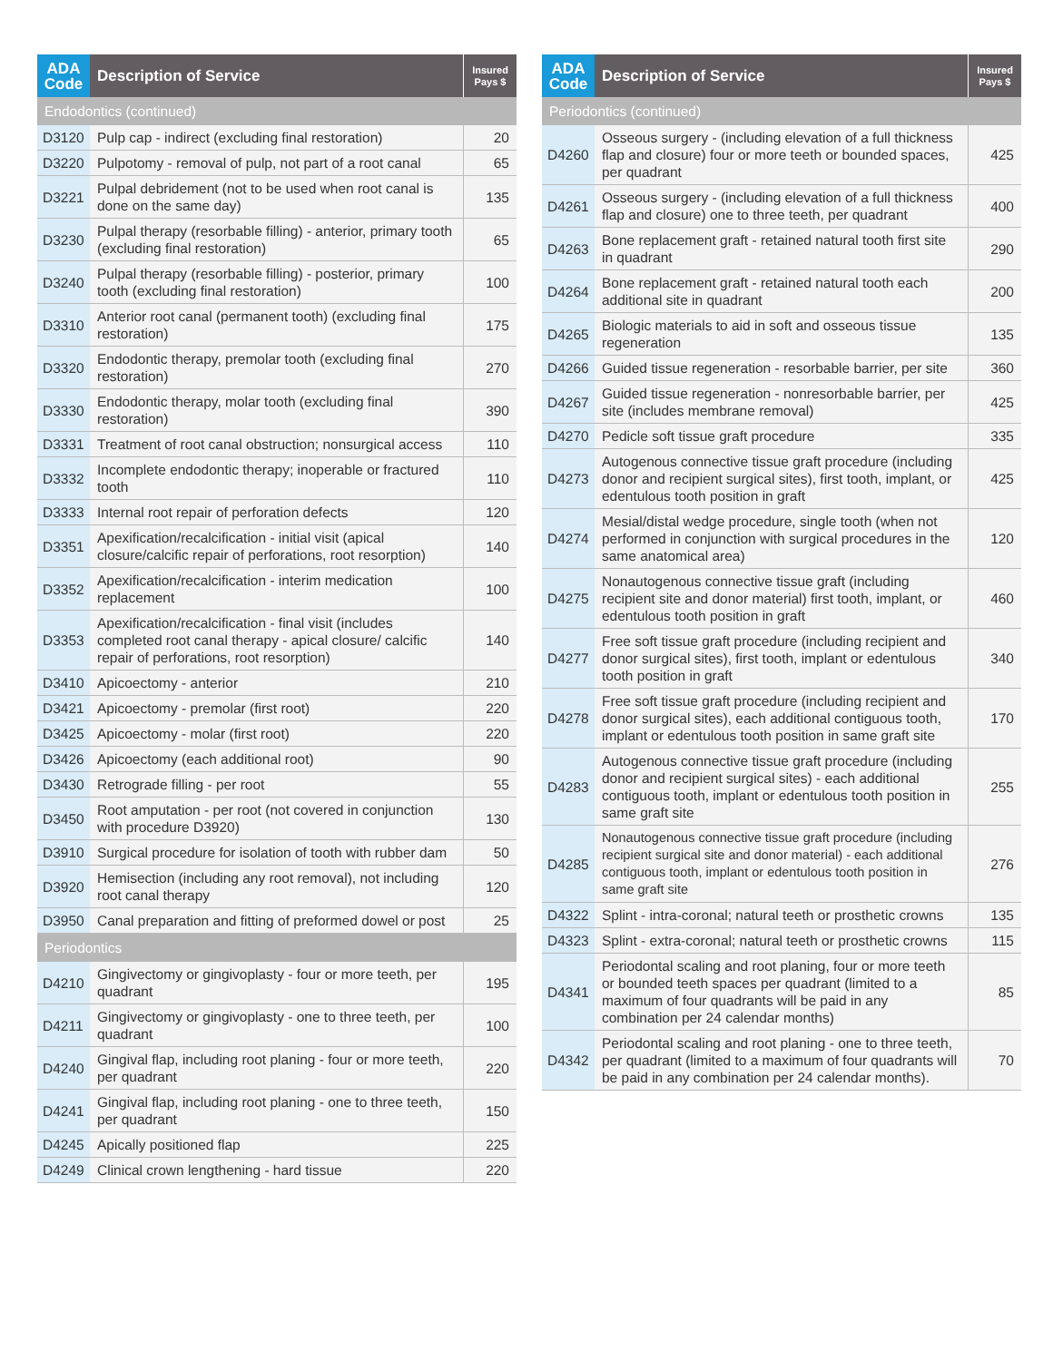| ADA Code | Description of Service | Insured Pays $ |
| --- | --- | --- |
| Endodontics (continued) | | |
| D3120 | Pulp cap - indirect (excluding final restoration) | 20 |
| D3220 | Pulpotomy - removal of pulp, not part of a root canal | 65 |
| D3221 | Pulpal debridement (not to be used when root canal is done on the same day) | 135 |
| D3230 | Pulpal therapy (resorbable filling) - anterior, primary tooth (excluding final restoration) | 65 |
| D3240 | Pulpal therapy (resorbable filling) - posterior, primary tooth (excluding final restoration) | 100 |
| D3310 | Anterior root canal (permanent tooth) (excluding final restoration) | 175 |
| D3320 | Endodontic therapy, premolar tooth (excluding final restoration) | 270 |
| D3330 | Endodontic therapy, molar tooth (excluding final restoration) | 390 |
| D3331 | Treatment of root canal obstruction; nonsurgical access | 110 |
| D3332 | Incomplete endodontic therapy; inoperable or fractured tooth | 110 |
| D3333 | Internal root repair of perforation defects | 120 |
| D3351 | Apexification/recalcification - initial visit (apical closure/calcific repair of perforations, root resorption) | 140 |
| D3352 | Apexification/recalcification - interim medication replacement | 100 |
| D3353 | Apexification/recalcification - final visit (includes completed root canal therapy - apical closure/ calcific repair of perforations, root resorption) | 140 |
| D3410 | Apicoectomy - anterior | 210 |
| D3421 | Apicoectomy - premolar (first root) | 220 |
| D3425 | Apicoectomy - molar (first root) | 220 |
| D3426 | Apicoectomy (each additional root) | 90 |
| D3430 | Retrograde filling - per root | 55 |
| D3450 | Root amputation - per root (not covered in conjunction with procedure D3920) | 130 |
| D3910 | Surgical procedure for isolation of tooth with rubber dam | 50 |
| D3920 | Hemisection (including any root removal), not including root canal therapy | 120 |
| D3950 | Canal preparation and fitting of preformed dowel or post | 25 |
| Periodontics | | |
| D4210 | Gingivectomy or gingivoplasty - four or more teeth, per quadrant | 195 |
| D4211 | Gingivectomy or gingivoplasty - one to three teeth, per quadrant | 100 |
| D4240 | Gingival flap, including root planing - four or more teeth, per quadrant | 220 |
| D4241 | Gingival flap, including root planing - one to three teeth, per quadrant | 150 |
| D4245 | Apically positioned flap | 225 |
| D4249 | Clinical crown lengthening - hard tissue | 220 |
| ADA Code | Description of Service | Insured Pays $ |
| --- | --- | --- |
| Periodontics (continued) | | |
| D4260 | Osseous surgery - (including elevation of a full thickness flap and closure) four or more teeth or bounded spaces, per quadrant | 425 |
| D4261 | Osseous surgery - (including elevation of a full thickness flap and closure) one to three teeth, per quadrant | 400 |
| D4263 | Bone replacement graft - retained natural tooth first site in quadrant | 290 |
| D4264 | Bone replacement graft - retained natural tooth each additional site in quadrant | 200 |
| D4265 | Biologic materials to aid in soft and osseous tissue regeneration | 135 |
| D4266 | Guided tissue regeneration - resorbable barrier, per site | 360 |
| D4267 | Guided tissue regeneration - nonresorbable barrier, per site (includes membrane removal) | 425 |
| D4270 | Pedicle soft tissue graft procedure | 335 |
| D4273 | Autogenous connective tissue graft procedure (including donor and recipient surgical sites), first tooth, implant, or edentulous tooth position in graft | 425 |
| D4274 | Mesial/distal wedge procedure, single tooth (when not performed in conjunction with surgical procedures in the same anatomical area) | 120 |
| D4275 | Nonautogenous connective tissue graft (including recipient site and donor material) first tooth, implant, or edentulous tooth position in graft | 460 |
| D4277 | Free soft tissue graft procedure (including recipient and donor surgical sites), first tooth, implant or edentulous tooth position in graft | 340 |
| D4278 | Free soft tissue graft procedure (including recipient and donor surgical sites), each additional contiguous tooth, implant or edentulous tooth position in same graft site | 170 |
| D4283 | Autogenous connective tissue graft procedure (including donor and recipient surgical sites) - each additional contiguous tooth, implant or edentulous tooth position in same graft site | 255 |
| D4285 | Nonautogenous connective tissue graft procedure (including recipient surgical site and donor material) - each additional contiguous tooth, implant or edentulous tooth position in same graft site | 276 |
| D4322 | Splint - intra-coronal; natural teeth or prosthetic crowns | 135 |
| D4323 | Splint - extra-coronal; natural teeth or prosthetic crowns | 115 |
| D4341 | Periodontal scaling and root planing, four or more teeth or bounded teeth spaces per quadrant (limited to a maximum of four quadrants will be paid in any combination per 24 calendar months) | 85 |
| D4342 | Periodontal scaling and root planing - one to three teeth, per quadrant (limited to a maximum of four quadrants will be paid in any combination per 24 calendar months). | 70 |